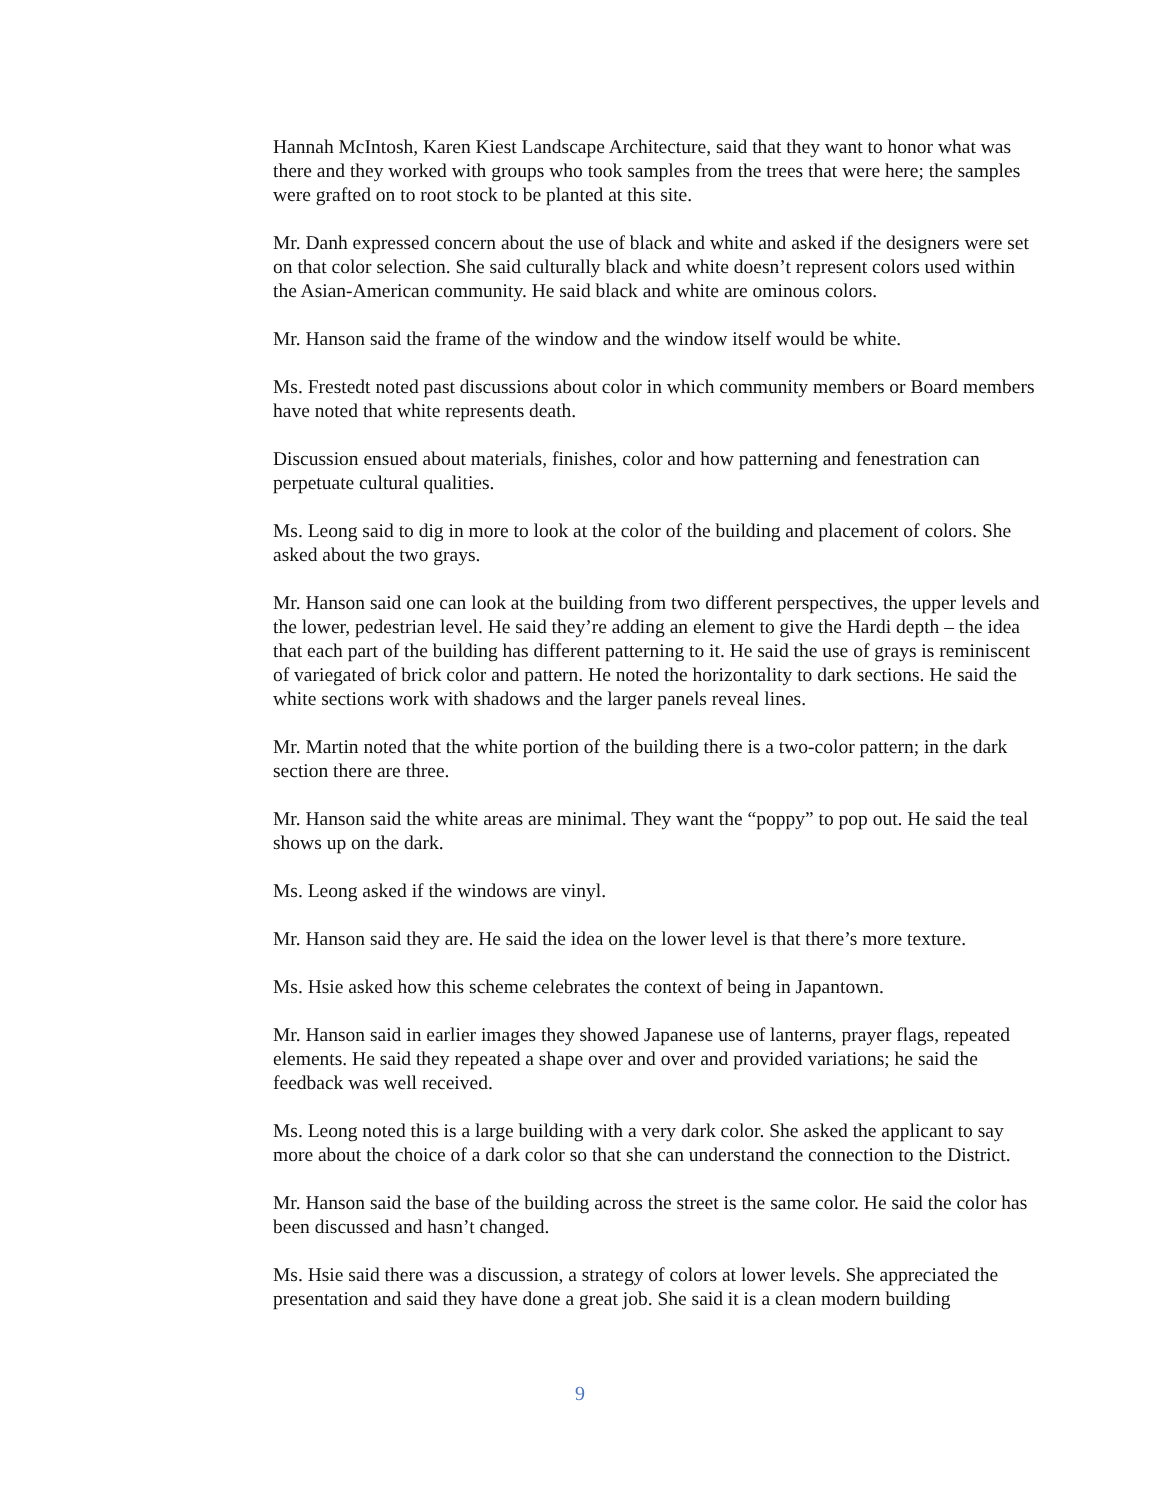Hannah McIntosh, Karen Kiest Landscape Architecture, said that they want to honor what was there and they worked with groups who took samples from the trees that were here; the samples were grafted on to root stock to be planted at this site.
Mr. Danh expressed concern about the use of black and white and asked if the designers were set on that color selection. She said culturally black and white doesn’t represent colors used within the Asian-American community. He said black and white are ominous colors.
Mr. Hanson said the frame of the window and the window itself would be white.
Ms. Frestedt noted past discussions about color in which community members or Board members have noted that white represents death.
Discussion ensued about materials, finishes, color and how patterning and fenestration can perpetuate cultural qualities.
Ms. Leong said to dig in more to look at the color of the building and placement of colors. She asked about the two grays.
Mr. Hanson said one can look at the building from two different perspectives, the upper levels and the lower, pedestrian level. He said they’re adding an element to give the Hardi depth – the idea that each part of the building has different patterning to it. He said the use of grays is reminiscent of variegated of brick color and pattern. He noted the horizontality to dark sections. He said the white sections work with shadows and the larger panels reveal lines.
Mr. Martin noted that the white portion of the building there is a two-color pattern; in the dark section there are three.
Mr. Hanson said the white areas are minimal. They want the “poppy” to pop out. He said the teal shows up on the dark.
Ms. Leong asked if the windows are vinyl.
Mr. Hanson said they are. He said the idea on the lower level is that there’s more texture.
Ms. Hsie asked how this scheme celebrates the context of being in Japantown.
Mr. Hanson said in earlier images they showed Japanese use of lanterns, prayer flags, repeated elements. He said they repeated a shape over and over and provided variations; he said the feedback was well received.
Ms. Leong noted this is a large building with a very dark color. She asked the applicant to say more about the choice of a dark color so that she can understand the connection to the District.
Mr. Hanson said the base of the building across the street is the same color. He said the color has been discussed and hasn’t changed.
Ms. Hsie said there was a discussion, a strategy of colors at lower levels. She appreciated the presentation and said they have done a great job. She said it is a clean modern building
9